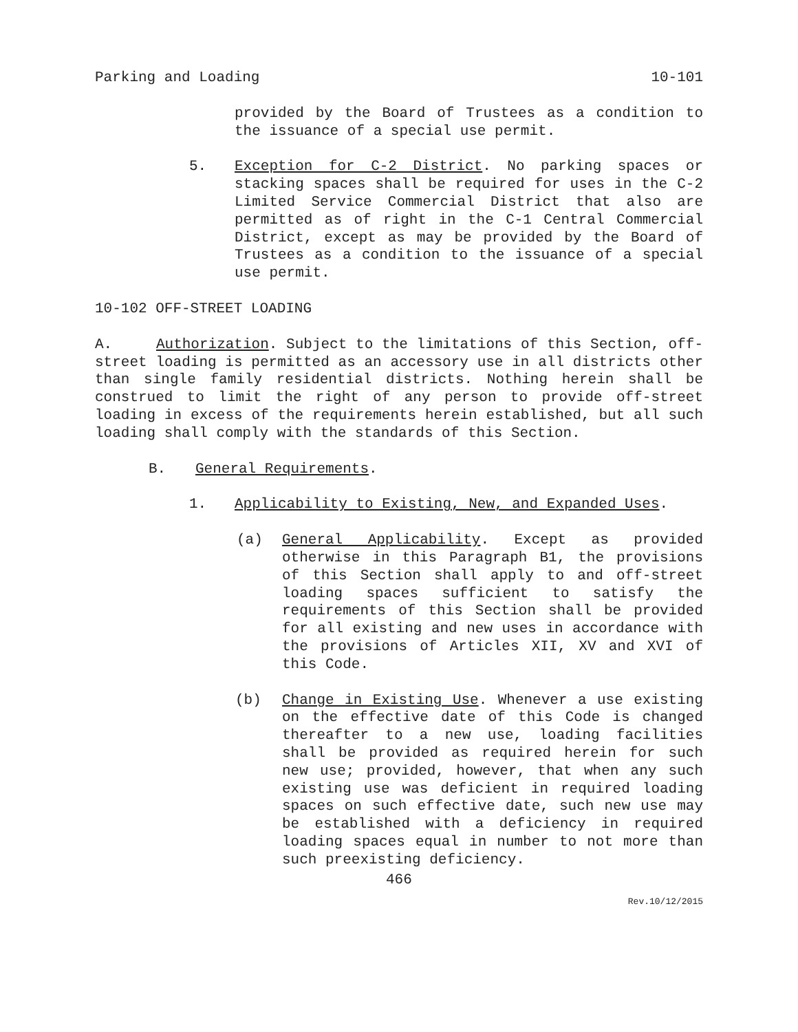Parking and Loading 10-101
provided by the Board of Trustees as a condition to the issuance of a special use permit.
5. Exception for C-2 District. No parking spaces or stacking spaces shall be required for uses in the C-2 Limited Service Commercial District that also are permitted as of right in the C-1 Central Commercial District, except as may be provided by the Board of Trustees as a condition to the issuance of a special use permit.
10-102 OFF-STREET LOADING
A. Authorization. Subject to the limitations of this Section, off-street loading is permitted as an accessory use in all districts other than single family residential districts. Nothing herein shall be construed to limit the right of any person to provide off-street loading in excess of the requirements herein established, but all such loading shall comply with the standards of this Section.
B. General Requirements.
1. Applicability to Existing, New, and Expanded Uses.
(a) General Applicability. Except as provided otherwise in this Paragraph B1, the provisions of this Section shall apply to and off-street loading spaces sufficient to satisfy the requirements of this Section shall be provided for all existing and new uses in accordance with the provisions of Articles XII, XV and XVI of this Code.
(b) Change in Existing Use. Whenever a use existing on the effective date of this Code is changed thereafter to a new use, loading facilities shall be provided as required herein for such new use; provided, however, that when any such existing use was deficient in required loading spaces on such effective date, such new use may be established with a deficiency in required loading spaces equal in number to not more than such preexisting deficiency.
466
Rev.10/12/2015